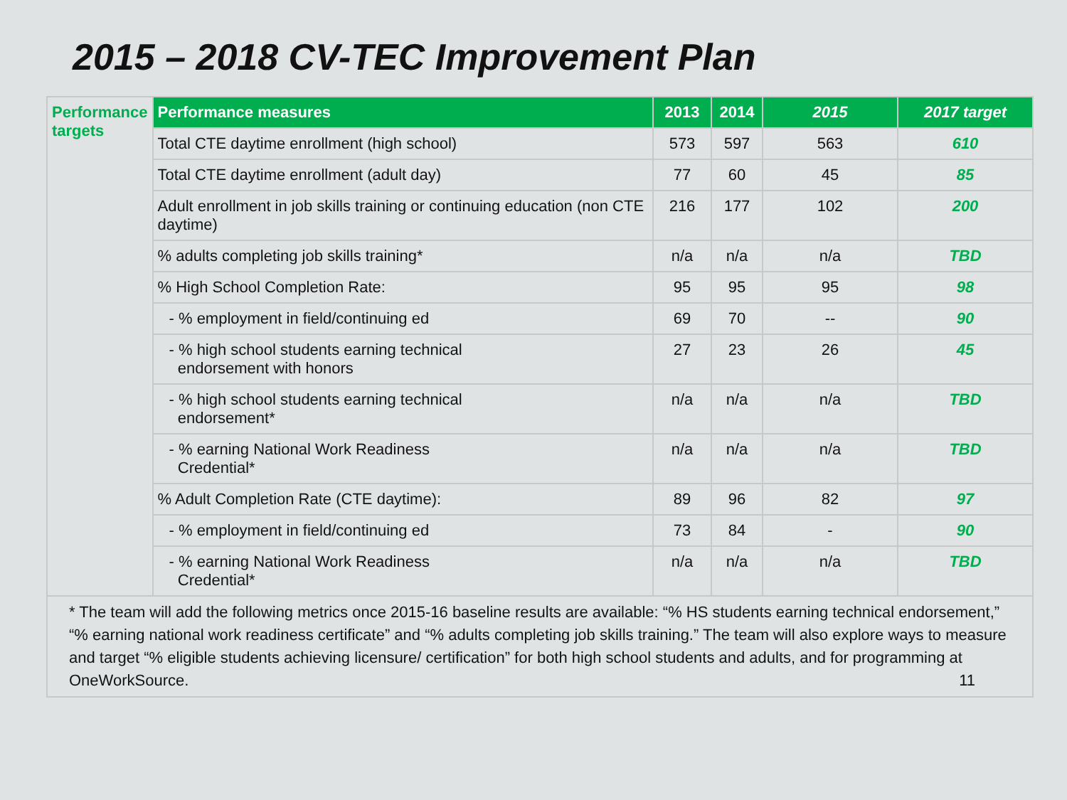2015 – 2018 CV-TEC Improvement Plan
| Performance targets | Performance measures | 2013 | 2014 | 2015 | 2017 target |
| | Total CTE daytime enrollment (high school) | 573 | 597 | 563 | 610 |
| | Total CTE daytime enrollment (adult day) | 77 | 60 | 45 | 85 |
| | Adult enrollment in job skills training or continuing education (non CTE daytime) | 216 | 177 | 102 | 200 |
| | % adults completing job skills training* | n/a | n/a | n/a | TBD |
| | % High School Completion Rate: | 95 | 95 | 95 | 98 |
| | - % employment in field/continuing ed | 69 | 70 | -- | 90 |
| | - % high school students earning technical endorsement with honors | 27 | 23 | 26 | 45 |
| | - % high school students earning technical endorsement* | n/a | n/a | n/a | TBD |
| | - % earning National Work Readiness Credential* | n/a | n/a | n/a | TBD |
| | % Adult Completion Rate (CTE daytime): | 89 | 96 | 82 | 97 |
| | - % employment in field/continuing ed | 73 | 84 | - | 90 |
| | - % earning National Work Readiness Credential* | n/a | n/a | n/a | TBD |
| * The team will add the following metrics once 2015-16 baseline results are available: “% HS students earning technical endorsement,” “% earning national work readiness certificate” and “% adults completing job skills training.” The team will also explore ways to measure and target “% eligible students achieving licensure/ certification” for both high school students and adults, and for programming at OneWorkSource. 11 | | | | | |